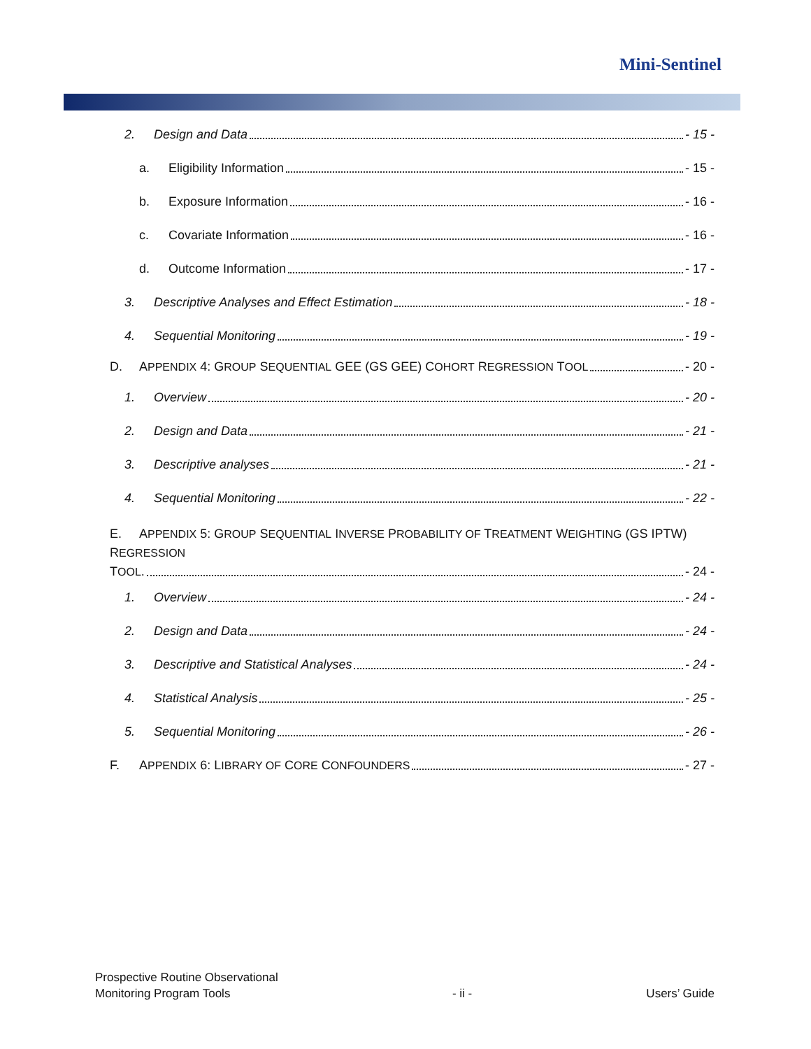Mini-Sentinel
2. Design and Data - 15 -
a. Eligibility Information - 15 -
b. Exposure Information - 16 -
c. Covariate Information - 16 -
d. Outcome Information - 17 -
3. Descriptive Analyses and Effect Estimation - 18 -
4. Sequential Monitoring - 19 -
D. APPENDIX 4: GROUP SEQUENTIAL GEE (GS GEE) COHORT REGRESSION TOOL - 20 -
1. Overview - 20 -
2. Design and Data - 21 -
3. Descriptive analyses - 21 -
4. Sequential Monitoring - 22 -
E. APPENDIX 5: GROUP SEQUENTIAL INVERSE PROBABILITY OF TREATMENT WEIGHTING (GS IPTW) REGRESSION
TOOL. - 24 -
1. Overview - 24 -
2. Design and Data - 24 -
3. Descriptive and Statistical Analyses - 24 -
4. Statistical Analysis - 25 -
5. Sequential Monitoring - 26 -
F. APPENDIX 6: LIBRARY OF CORE CONFOUNDERS - 27 -
Prospective Routine Observational
Monitoring Program Tools
- ii -
Users’ Guide